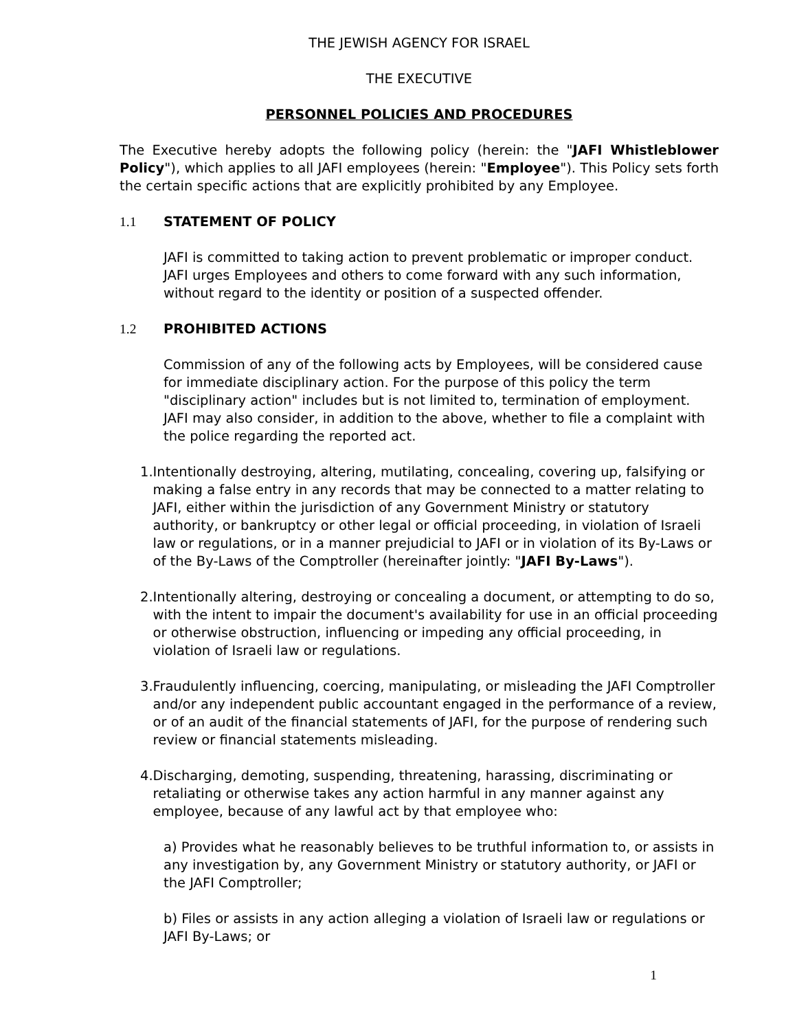THE JEWISH AGENCY FOR ISRAEL
THE EXECUTIVE
PERSONNEL POLICIES AND PROCEDURES
The Executive hereby adopts the following policy (herein: the "JAFI Whistleblower Policy"), which applies to all JAFI employees (herein: "Employee"). This Policy sets forth the certain specific actions that are explicitly prohibited by any Employee.
1.1 STATEMENT OF POLICY
JAFI is committed to taking action to prevent problematic or improper conduct. JAFI urges Employees and others to come forward with any such information, without regard to the identity or position of a suspected offender.
1.2 PROHIBITED ACTIONS
Commission of any of the following acts by Employees, will be considered cause for immediate disciplinary action. For the purpose of this policy the term "disciplinary action" includes but is not limited to, termination of employment. JAFI may also consider, in addition to the above, whether to file a complaint with the police regarding the reported act.
1. Intentionally destroying, altering, mutilating, concealing, covering up, falsifying or making a false entry in any records that may be connected to a matter relating to JAFI, either within the jurisdiction of any Government Ministry or statutory authority, or bankruptcy or other legal or official proceeding, in violation of Israeli law or regulations, or in a manner prejudicial to JAFI or in violation of its By-Laws or of the By-Laws of the Comptroller (hereinafter jointly: "JAFI By-Laws").
2. Intentionally altering, destroying or concealing a document, or attempting to do so, with the intent to impair the document's availability for use in an official proceeding or otherwise obstruction, influencing or impeding any official proceeding, in violation of Israeli law or regulations.
3. Fraudulently influencing, coercing, manipulating, or misleading the JAFI Comptroller and/or any independent public accountant engaged in the performance of a review, or of an audit of the financial statements of JAFI, for the purpose of rendering such review or financial statements misleading.
4. Discharging, demoting, suspending, threatening, harassing, discriminating or retaliating or otherwise takes any action harmful in any manner against any employee, because of any lawful act by that employee who:
a) Provides what he reasonably believes to be truthful information to, or assists in any investigation by, any Government Ministry or statutory authority, or JAFI or the JAFI Comptroller;
b) Files or assists in any action alleging a violation of Israeli law or regulations or JAFI By-Laws; or
1